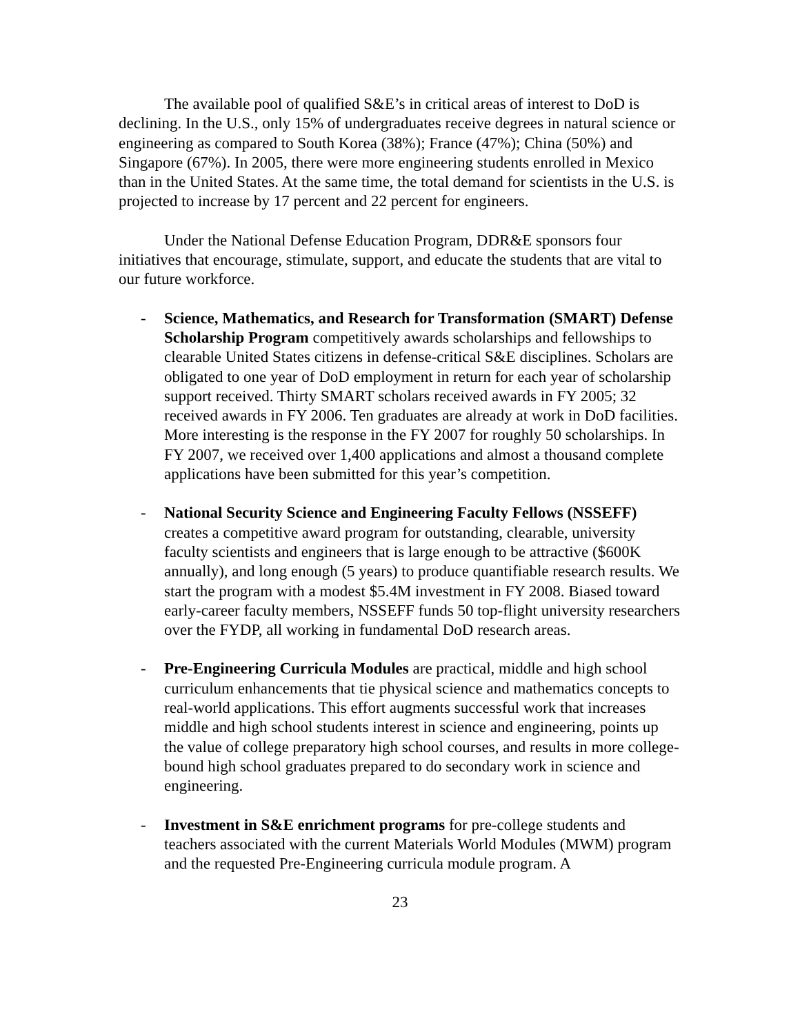The available pool of qualified S&E’s in critical areas of interest to DoD is declining. In the U.S., only 15% of undergraduates receive degrees in natural science or engineering as compared to South Korea (38%); France (47%); China (50%) and Singapore (67%). In 2005, there were more engineering students enrolled in Mexico than in the United States. At the same time, the total demand for scientists in the U.S. is projected to increase by 17 percent and 22 percent for engineers.
Under the National Defense Education Program, DDR&E sponsors four initiatives that encourage, stimulate, support, and educate the students that are vital to our future workforce.
- Science, Mathematics, and Research for Transformation (SMART) Defense Scholarship Program competitively awards scholarships and fellowships to clearable United States citizens in defense-critical S&E disciplines. Scholars are obligated to one year of DoD employment in return for each year of scholarship support received. Thirty SMART scholars received awards in FY 2005; 32 received awards in FY 2006. Ten graduates are already at work in DoD facilities. More interesting is the response in the FY 2007 for roughly 50 scholarships. In FY 2007, we received over 1,400 applications and almost a thousand complete applications have been submitted for this year’s competition.
- National Security Science and Engineering Faculty Fellows (NSSEFF) creates a competitive award program for outstanding, clearable, university faculty scientists and engineers that is large enough to be attractive ($600K annually), and long enough (5 years) to produce quantifiable research results. We start the program with a modest $5.4M investment in FY 2008. Biased toward early-career faculty members, NSSEFF funds 50 top-flight university researchers over the FYDP, all working in fundamental DoD research areas.
- Pre-Engineering Curricula Modules are practical, middle and high school curriculum enhancements that tie physical science and mathematics concepts to real-world applications. This effort augments successful work that increases middle and high school students interest in science and engineering, points up the value of college preparatory high school courses, and results in more college-bound high school graduates prepared to do secondary work in science and engineering.
- Investment in S&E enrichment programs for pre-college students and teachers associated with the current Materials World Modules (MWM) program and the requested Pre-Engineering curricula module program. A
23